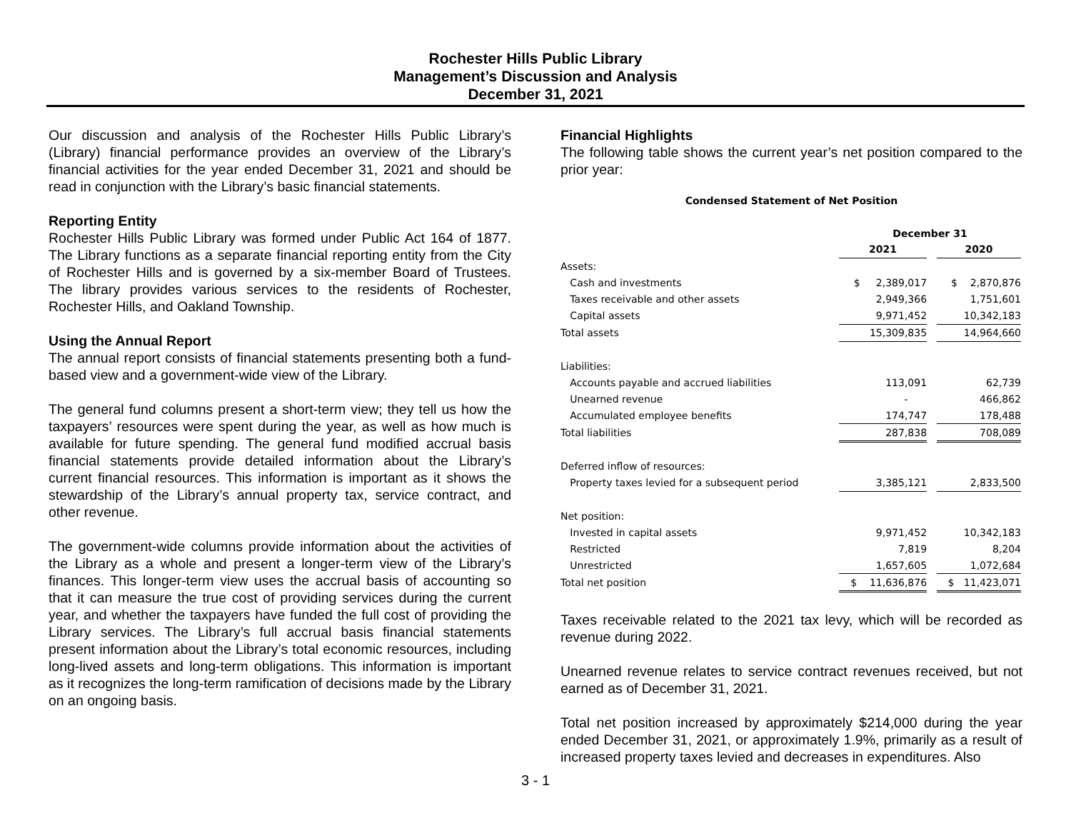Rochester Hills Public Library
Management’s Discussion and Analysis
December 31, 2021
Our discussion and analysis of the Rochester Hills Public Library’s (Library) financial performance provides an overview of the Library’s financial activities for the year ended December 31, 2021 and should be read in conjunction with the Library’s basic financial statements.
Reporting Entity
Rochester Hills Public Library was formed under Public Act 164 of 1877. The Library functions as a separate financial reporting entity from the City of Rochester Hills and is governed by a six-member Board of Trustees. The library provides various services to the residents of Rochester, Rochester Hills, and Oakland Township.
Using the Annual Report
The annual report consists of financial statements presenting both a fund-based view and a government-wide view of the Library.
The general fund columns present a short-term view; they tell us how the taxpayers’ resources were spent during the year, as well as how much is available for future spending. The general fund modified accrual basis financial statements provide detailed information about the Library’s current financial resources. This information is important as it shows the stewardship of the Library’s annual property tax, service contract, and other revenue.
The government-wide columns provide information about the activities of the Library as a whole and present a longer-term view of the Library’s finances. This longer-term view uses the accrual basis of accounting so that it can measure the true cost of providing services during the current year, and whether the taxpayers have funded the full cost of providing the Library services. The Library’s full accrual basis financial statements present information about the Library’s total economic resources, including long-lived assets and long-term obligations. This information is important as it recognizes the long-term ramification of decisions made by the Library on an ongoing basis.
Financial Highlights
The following table shows the current year’s net position compared to the prior year:
Condensed Statement of Net Position
| | December 31 | | |
| | 2021 | | 2020 |
| Assets: | | | |
| Cash and investments | $ 2,389,017 | | $ 2,870,876 |
| Taxes receivable and other assets | 2,949,366 | | 1,751,601 |
| Capital assets | 9,971,452 | | 10,342,183 |
| Total assets | 15,309,835 | | 14,964,660 |
| Liabilities: | | | |
| Accounts payable and accrued liabilities | 113,091 | | 62,739 |
| Unearned revenue | - | | 466,862 |
| Accumulated employee benefits | 174,747 | | 178,488 |
| Total liabilities | 287,838 | | 708,089 |
| Deferred inflow of resources: | | | |
| Property taxes levied for a subsequent period | 3,385,121 | | 2,833,500 |
| Net position: | | | |
| Invested in capital assets | 9,971,452 | | 10,342,183 |
| Restricted | 7,819 | | 8,204 |
| Unrestricted | 1,657,605 | | 1,072,684 |
| Total net position | $ 11,636,876 | | $ 11,423,071 |
Taxes receivable related to the 2021 tax levy, which will be recorded as revenue during 2022.
Unearned revenue relates to service contract revenues received, but not earned as of December 31, 2021.
Total net position increased by approximately $214,000 during the year ended December 31, 2021, or approximately 1.9%, primarily as a result of increased property taxes levied and decreases in expenditures. Also
3 - 1